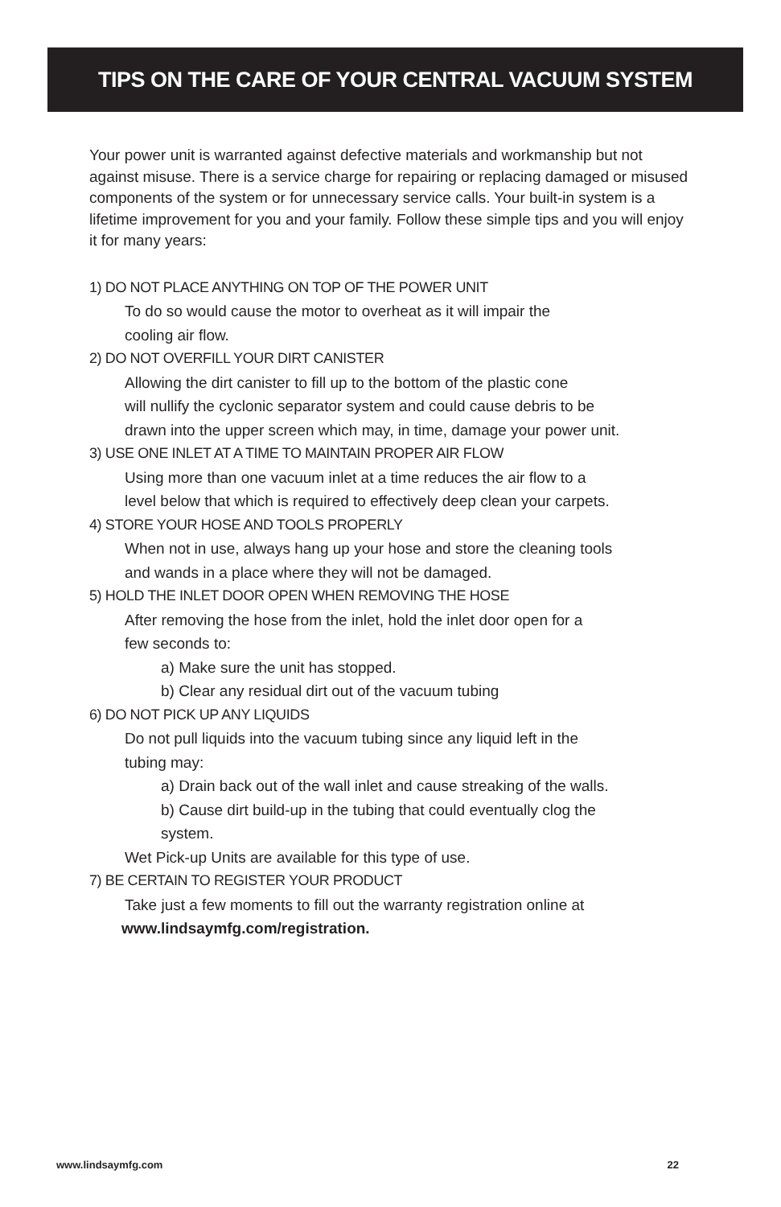TIPS ON THE CARE OF YOUR CENTRAL VACUUM SYSTEM
Your power unit is warranted against defective materials and workmanship but not against misuse. There is a service charge for repairing or replacing damaged or misused components of the system or for unnecessary service calls. Your built-in system is a lifetime improvement for you and your family. Follow these simple tips and you will enjoy it for many years:
1) DO NOT PLACE ANYTHING ON TOP OF THE POWER UNIT
To do so would cause the motor to overheat as it will impair the
cooling air flow.
2) DO NOT OVERFILL YOUR DIRT CANISTER
Allowing the dirt canister to fill up to the bottom of the plastic cone
will nullify the cyclonic separator system and could cause debris to be
drawn into the upper screen which may, in time, damage your power unit.
3) USE ONE INLET AT A TIME TO MAINTAIN PROPER AIR FLOW
Using more than one vacuum inlet at a time reduces the air flow to a
level below that which is required to effectively deep clean your carpets.
4) STORE YOUR HOSE AND TOOLS PROPERLY
When not in use, always hang up your hose and store the cleaning tools
and wands in a place where they will not be damaged.
5) HOLD THE INLET DOOR OPEN WHEN REMOVING THE HOSE
After removing the hose from the inlet, hold the inlet door open for a
few seconds to:
a) Make sure the unit has stopped.
b) Clear any residual dirt out of the vacuum tubing
6) DO NOT PICK UP ANY LIQUIDS
Do not pull liquids into the vacuum tubing since any liquid left in the
tubing may:
a) Drain back out of the wall inlet and cause streaking of the walls.
b) Cause dirt build-up in the tubing that could eventually clog the
system.
Wet Pick-up Units are available for this type of use.
7) BE CERTAIN TO REGISTER YOUR PRODUCT
Take just a few moments to fill out the warranty registration online at
www.lindsaymfg.com/registration.
www.lindsaymfg.com 22